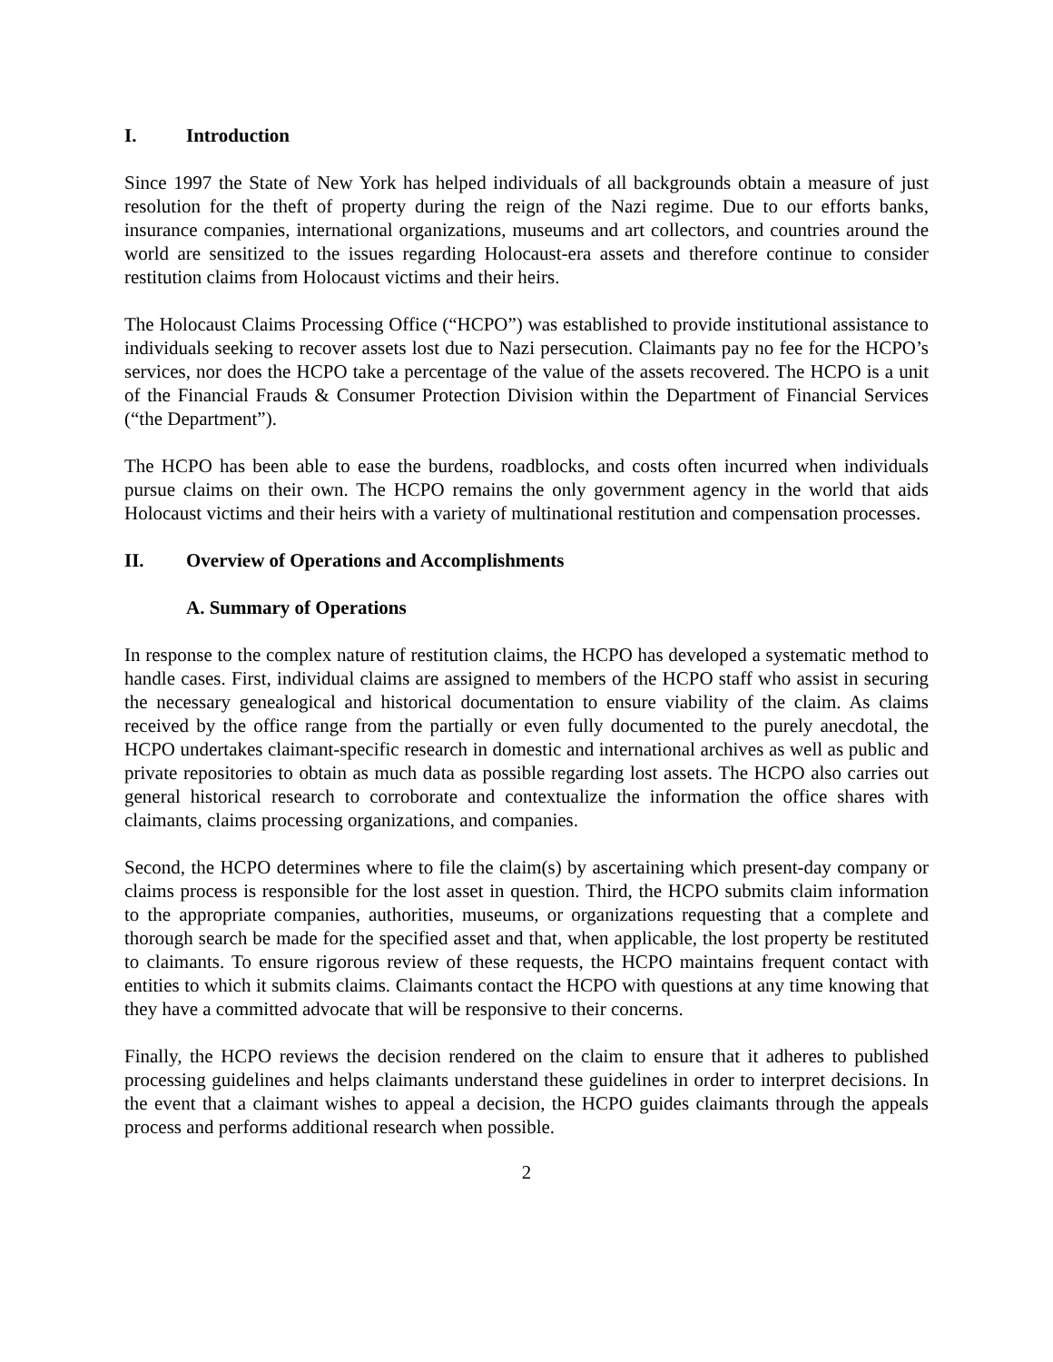I. Introduction
Since 1997 the State of New York has helped individuals of all backgrounds obtain a measure of just resolution for the theft of property during the reign of the Nazi regime. Due to our efforts banks, insurance companies, international organizations, museums and art collectors, and countries around the world are sensitized to the issues regarding Holocaust-era assets and therefore continue to consider restitution claims from Holocaust victims and their heirs.
The Holocaust Claims Processing Office (“HCPO”) was established to provide institutional assistance to individuals seeking to recover assets lost due to Nazi persecution. Claimants pay no fee for the HCPO’s services, nor does the HCPO take a percentage of the value of the assets recovered. The HCPO is a unit of the Financial Frauds & Consumer Protection Division within the Department of Financial Services (“the Department”).
The HCPO has been able to ease the burdens, roadblocks, and costs often incurred when individuals pursue claims on their own. The HCPO remains the only government agency in the world that aids Holocaust victims and their heirs with a variety of multinational restitution and compensation processes.
II. Overview of Operations and Accomplishments
A. Summary of Operations
In response to the complex nature of restitution claims, the HCPO has developed a systematic method to handle cases. First, individual claims are assigned to members of the HCPO staff who assist in securing the necessary genealogical and historical documentation to ensure viability of the claim. As claims received by the office range from the partially or even fully documented to the purely anecdotal, the HCPO undertakes claimant-specific research in domestic and international archives as well as public and private repositories to obtain as much data as possible regarding lost assets. The HCPO also carries out general historical research to corroborate and contextualize the information the office shares with claimants, claims processing organizations, and companies.
Second, the HCPO determines where to file the claim(s) by ascertaining which present-day company or claims process is responsible for the lost asset in question. Third, the HCPO submits claim information to the appropriate companies, authorities, museums, or organizations requesting that a complete and thorough search be made for the specified asset and that, when applicable, the lost property be restituted to claimants. To ensure rigorous review of these requests, the HCPO maintains frequent contact with entities to which it submits claims. Claimants contact the HCPO with questions at any time knowing that they have a committed advocate that will be responsive to their concerns.
Finally, the HCPO reviews the decision rendered on the claim to ensure that it adheres to published processing guidelines and helps claimants understand these guidelines in order to interpret decisions. In the event that a claimant wishes to appeal a decision, the HCPO guides claimants through the appeals process and performs additional research when possible.
2